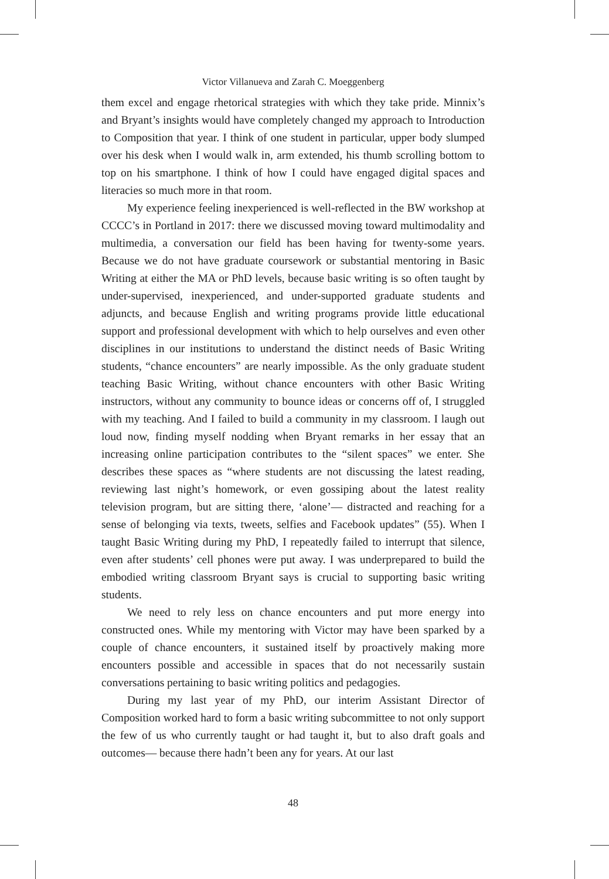Victor Villanueva and Zarah C. Moeggenberg
them excel and engage rhetorical strategies with which they take pride. Minnix’s and Bryant’s insights would have completely changed my approach to Introduction to Composition that year. I think of one student in particular, upper body slumped over his desk when I would walk in, arm extended, his thumb scrolling bottom to top on his smartphone. I think of how I could have engaged digital spaces and literacies so much more in that room.
My experience feeling inexperienced is well-reflected in the BW workshop at CCCC’s in Portland in 2017: there we discussed moving toward multimodality and multimedia, a conversation our field has been having for twenty-some years. Because we do not have graduate coursework or substantial mentoring in Basic Writing at either the MA or PhD levels, because basic writing is so often taught by under-supervised, inexperienced, and under-supported graduate students and adjuncts, and because English and writing programs provide little educational support and professional development with which to help ourselves and even other disciplines in our institutions to understand the distinct needs of Basic Writing students, “chance encounters” are nearly impossible. As the only graduate student teaching Basic Writing, without chance encounters with other Basic Writing instructors, without any community to bounce ideas or concerns off of, I struggled with my teaching. And I failed to build a community in my classroom. I laugh out loud now, finding myself nodding when Bryant remarks in her essay that an increasing online participation contributes to the “silent spaces” we enter. She describes these spaces as “where students are not discussing the latest reading, reviewing last night’s homework, or even gossiping about the latest reality television program, but are sitting there, ‘alone’— distracted and reaching for a sense of belonging via texts, tweets, selfies and Facebook updates” (55). When I taught Basic Writing during my PhD, I repeatedly failed to interrupt that silence, even after students’ cell phones were put away. I was underprepared to build the embodied writing classroom Bryant says is crucial to supporting basic writing students.
We need to rely less on chance encounters and put more energy into constructed ones. While my mentoring with Victor may have been sparked by a couple of chance encounters, it sustained itself by proactively making more encounters possible and accessible in spaces that do not necessarily sustain conversations pertaining to basic writing politics and pedagogies.
During my last year of my PhD, our interim Assistant Director of Composition worked hard to form a basic writing subcommittee to not only support the few of us who currently taught or had taught it, but to also draft goals and outcomes— because there hadn’t been any for years. At our last
48